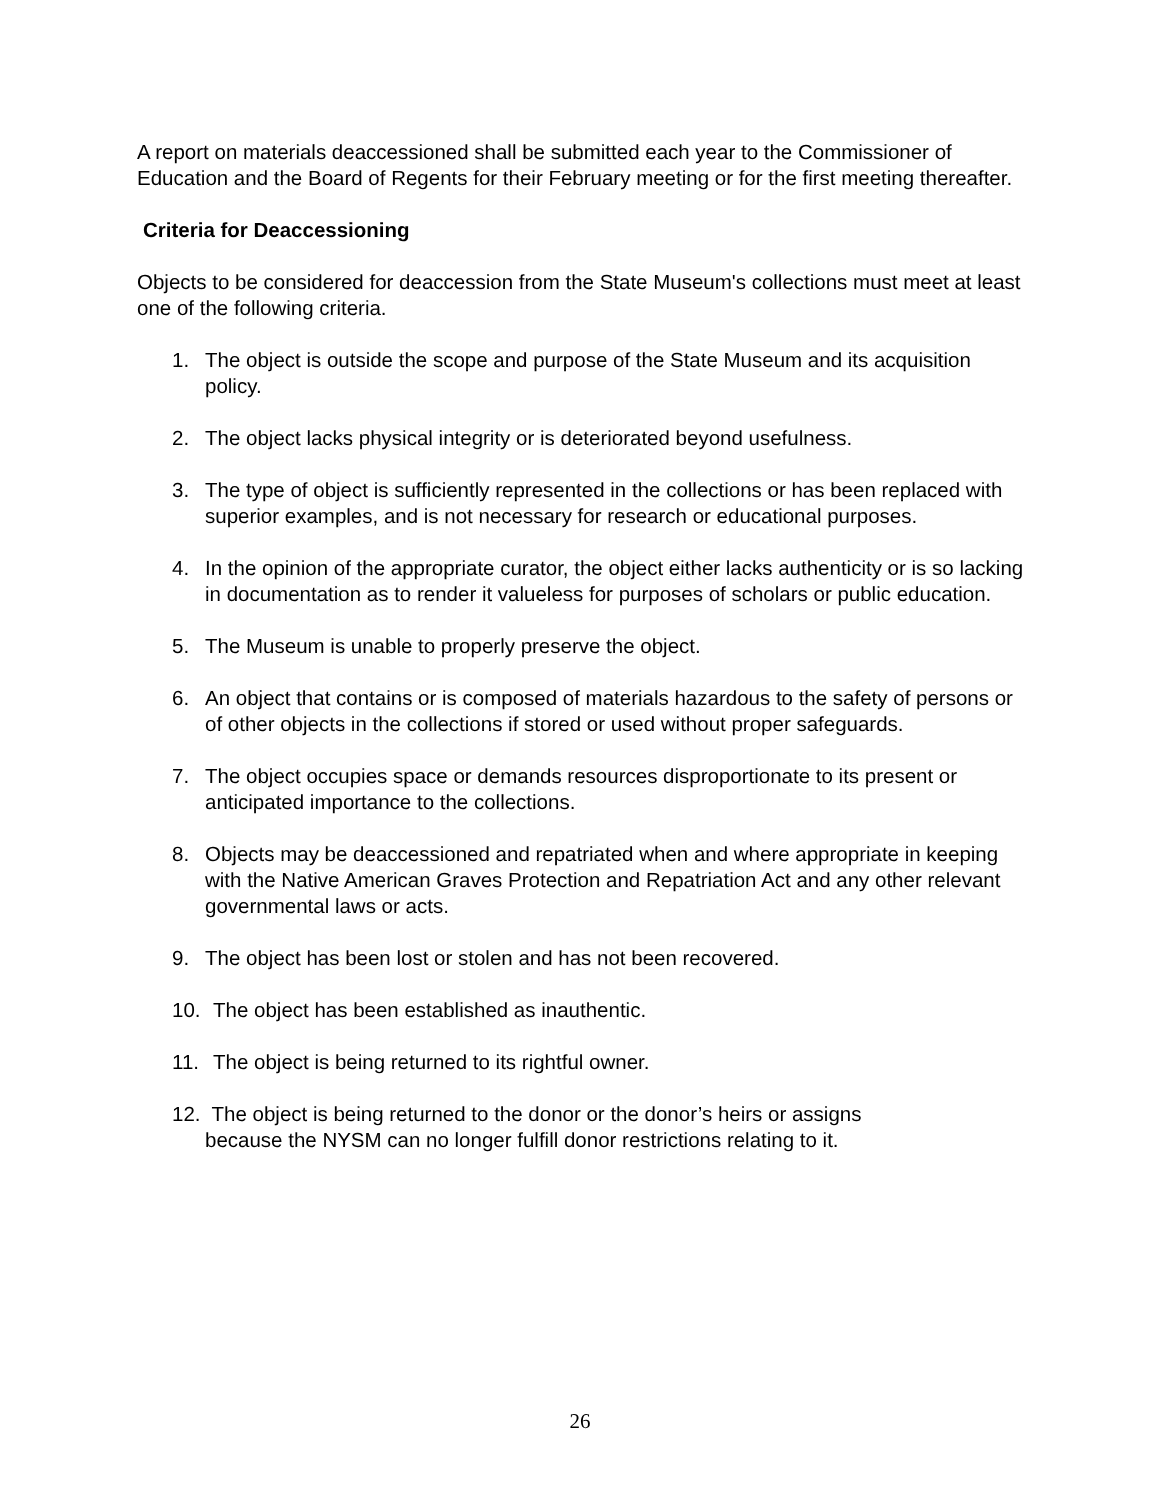A report on materials deaccessioned shall be submitted each year to the Commissioner of Education and the Board of Regents for their February meeting or for the first meeting thereafter.
Criteria for Deaccessioning
Objects to be considered for deaccession from the State Museum's collections must meet at least one of the following criteria.
1. The object is outside the scope and purpose of the State Museum and its acquisition policy.
2. The object lacks physical integrity or is deteriorated beyond usefulness.
3. The type of object is sufficiently represented in the collections or has been replaced with superior examples, and is not necessary for research or educational purposes.
4. In the opinion of the appropriate curator, the object either lacks authenticity or is so lacking in documentation as to render it valueless for purposes of scholars or public education.
5. The Museum is unable to properly preserve the object.
6. An object that contains or is composed of materials hazardous to the safety of persons or of other objects in the collections if stored or used without proper safeguards.
7. The object occupies space or demands resources disproportionate to its present or anticipated importance to the collections.
8. Objects may be deaccessioned and repatriated when and where appropriate in keeping with the Native American Graves Protection and Repatriation Act and any other relevant governmental laws or acts.
9. The object has been lost or stolen and has not been recovered.
10. The object has been established as inauthentic.
11. The object is being returned to its rightful owner.
12. The object is being returned to the donor or the donor’s heirs or assigns
because the NYSM can no longer fulfill donor restrictions relating to it.
26